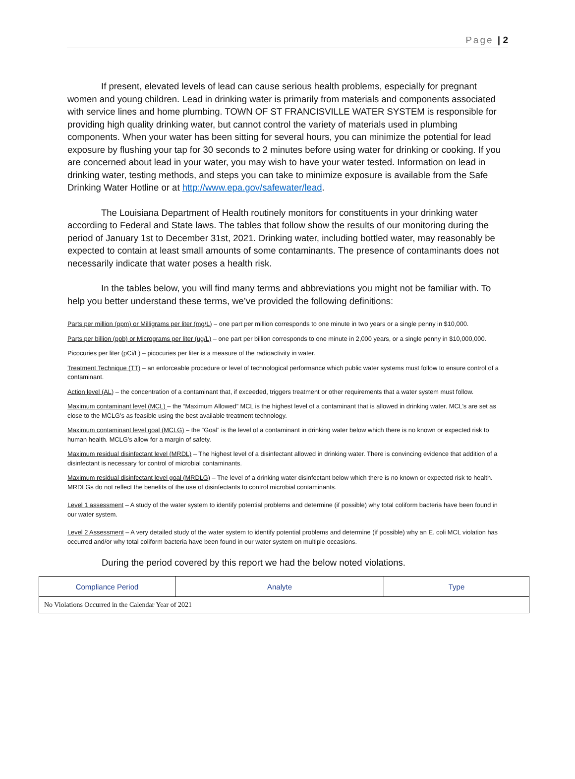Page | 2
If present, elevated levels of lead can cause serious health problems, especially for pregnant women and young children. Lead in drinking water is primarily from materials and components associated with service lines and home plumbing. TOWN OF ST FRANCISVILLE WATER SYSTEM is responsible for providing high quality drinking water, but cannot control the variety of materials used in plumbing components. When your water has been sitting for several hours, you can minimize the potential for lead exposure by flushing your tap for 30 seconds to 2 minutes before using water for drinking or cooking. If you are concerned about lead in your water, you may wish to have your water tested. Information on lead in drinking water, testing methods, and steps you can take to minimize exposure is available from the Safe Drinking Water Hotline or at http://www.epa.gov/safewater/lead.
The Louisiana Department of Health routinely monitors for constituents in your drinking water according to Federal and State laws. The tables that follow show the results of our monitoring during the period of January 1st to December 31st, 2021. Drinking water, including bottled water, may reasonably be expected to contain at least small amounts of some contaminants. The presence of contaminants does not necessarily indicate that water poses a health risk.
In the tables below, you will find many terms and abbreviations you might not be familiar with. To help you better understand these terms, we’ve provided the following definitions:
Parts per million (ppm) or Milligrams per liter (mg/L) – one part per million corresponds to one minute in two years or a single penny in $10,000.
Parts per billion (ppb) or Micrograms per liter (ug/L) – one part per billion corresponds to one minute in 2,000 years, or a single penny in $10,000,000.
Picocuries per liter (pCi/L) – picocuries per liter is a measure of the radioactivity in water.
Treatment Technique (TT) – an enforceable procedure or level of technological performance which public water systems must follow to ensure control of a contaminant.
Action level (AL) – the concentration of a contaminant that, if exceeded, triggers treatment or other requirements that a water system must follow.
Maximum contaminant level (MCL) – the “Maximum Allowed” MCL is the highest level of a contaminant that is allowed in drinking water. MCL’s are set as close to the MCLG’s as feasible using the best available treatment technology.
Maximum contaminant level goal (MCLG) – the “Goal” is the level of a contaminant in drinking water below which there is no known or expected risk to human health. MCLG’s allow for a margin of safety.
Maximum residual disinfectant level (MRDL) – The highest level of a disinfectant allowed in drinking water. There is convincing evidence that addition of a disinfectant is necessary for control of microbial contaminants.
Maximum residual disinfectant level goal (MRDLG) – The level of a drinking water disinfectant below which there is no known or expected risk to health. MRDLGs do not reflect the benefits of the use of disinfectants to control microbial contaminants.
Level 1 assessment – A study of the water system to identify potential problems and determine (if possible) why total coliform bacteria have been found in our water system.
Level 2 Assessment – A very detailed study of the water system to identify potential problems and determine (if possible) why an E. coli MCL violation has occurred and/or why total coliform bacteria have been found in our water system on multiple occasions.
During the period covered by this report we had the below noted violations.
| Compliance Period | Analyte | Type |
| --- | --- | --- |
| No Violations Occurred in the Calendar Year of 2021 | | |